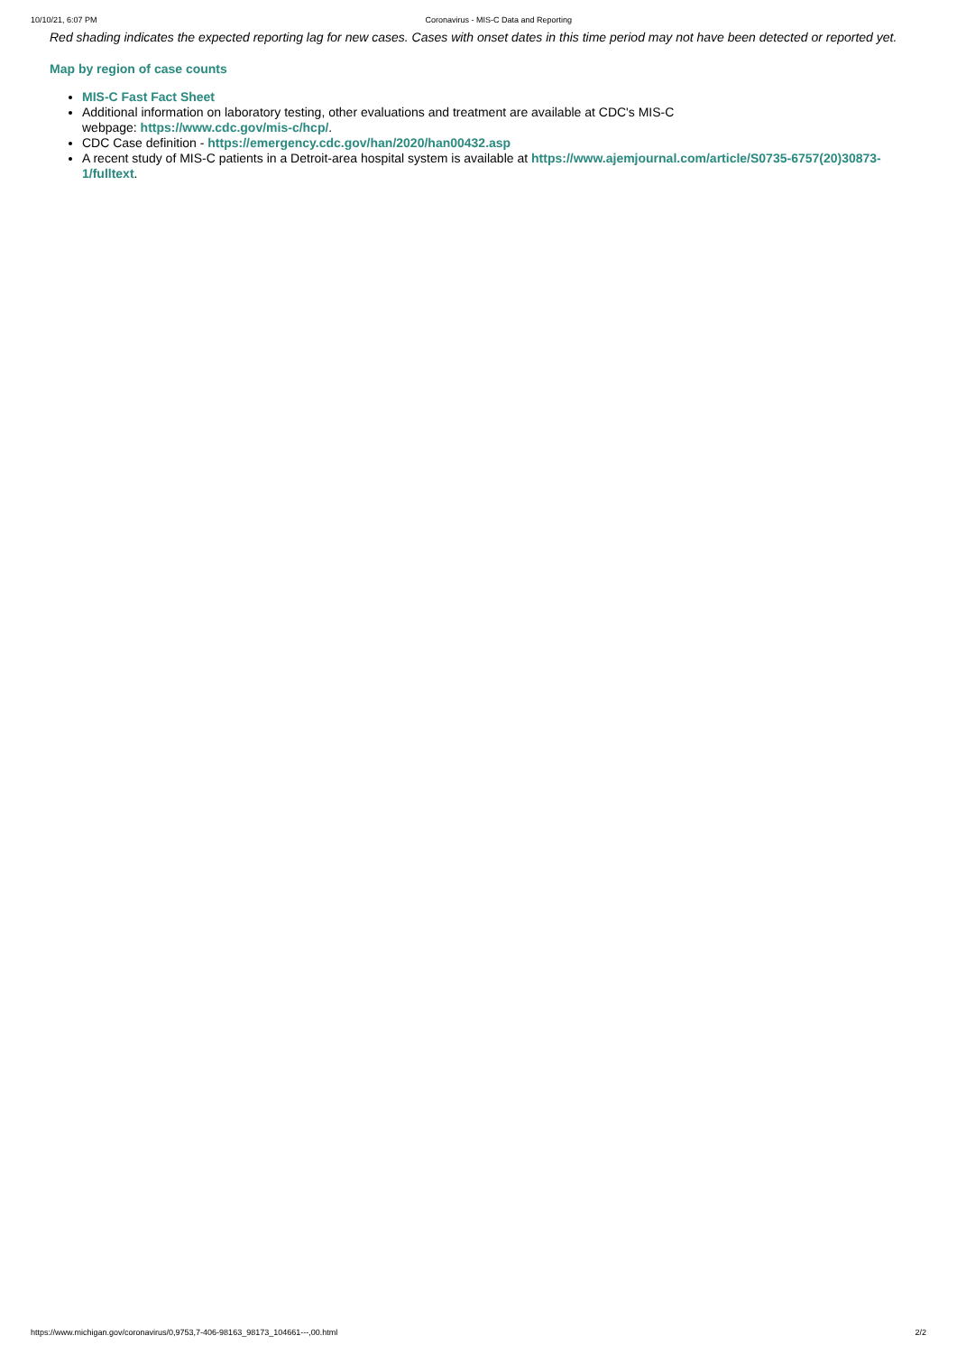10/10/21, 6:07 PM Coronavirus - MIS-C Data and Reporting
Red shading indicates the expected reporting lag for new cases. Cases with onset dates in this time period may not have been detected or reported yet.
Map by region of case counts
MIS-C Fast Fact Sheet
Additional information on laboratory testing, other evaluations and treatment are available at CDC's MIS-C
webpage: https://www.cdc.gov/mis-c/hcp/.
CDC Case definition - https://emergency.cdc.gov/han/2020/han00432.asp
A recent study of MIS-C patients in a Detroit-area hospital system is available at https://www.ajemjournal.com/article/S0735-6757(20)30873-1/fulltext.
https://www.michigan.gov/coronavirus/0,9753,7-406-98163_98173_104661---,00.html 2/2